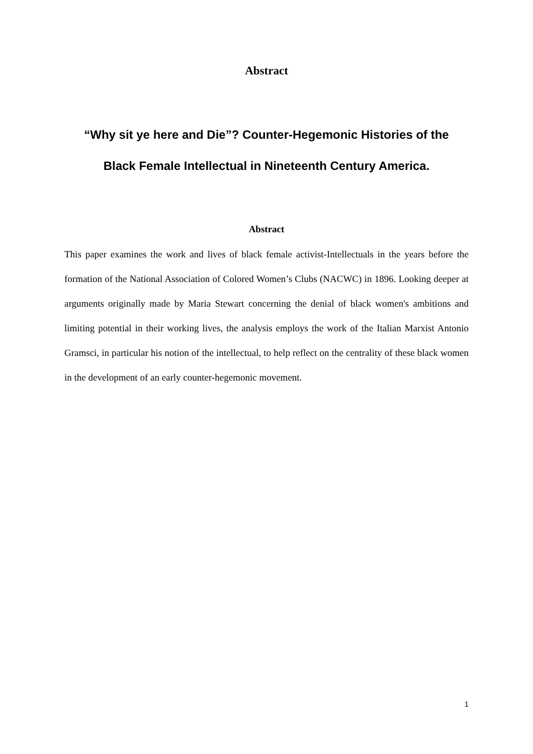Abstract
“Why sit ye here and Die”? Counter-Hegemonic Histories of the
Black Female Intellectual in Nineteenth Century America.
Abstract
This paper examines the work and lives of black female activist-Intellectuals in the years before the formation of the National Association of Colored Women’s Clubs (NACWC) in 1896. Looking deeper at arguments originally made by Maria Stewart concerning the denial of black women's ambitions and limiting potential in their working lives, the analysis employs the work of the Italian Marxist Antonio Gramsci, in particular his notion of the intellectual, to help reflect on the centrality of these black women in the development of an early counter-hegemonic movement.
1